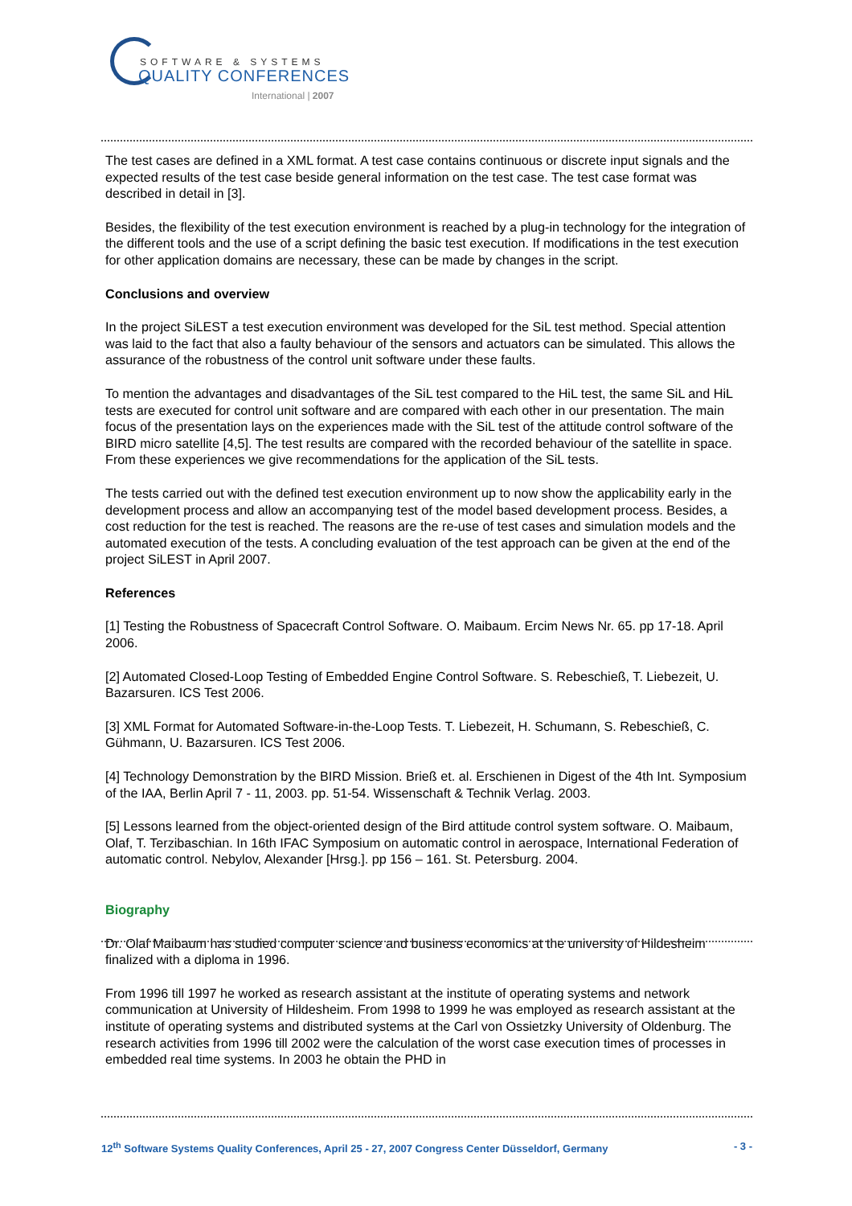SOFTWARE & SYSTEMS
QUALITY CONFERENCES
International | 2007
The test cases are defined in a XML format. A test case contains continuous or discrete input signals and the expected results of the test case beside general information on the test case. The test case format was described in detail in [3].
Besides, the flexibility of the test execution environment is reached by a plug-in technology for the integration of the different tools and the use of a script defining the basic test execution. If modifications in the test execution for other application domains are necessary, these can be made by changes in the script.
Conclusions and overview
In the project SiLEST a test execution environment was developed for the SiL test method. Special attention was laid to the fact that also a faulty behaviour of the sensors and actuators can be simulated. This allows the assurance of the robustness of the control unit software under these faults.
To mention the advantages and disadvantages of the SiL test compared to the HiL test, the same SiL and HiL tests are executed for control unit software and are compared with each other in our presentation. The main focus of the presentation lays on the experiences made with the SiL test of the attitude control software of the BIRD micro satellite [4,5]. The test results are compared with the recorded behaviour of the satellite in space. From these experiences we give recommendations for the application of the SiL tests.
The tests carried out with the defined test execution environment up to now show the applicability early in the development process and allow an accompanying test of the model based development process. Besides, a cost reduction for the test is reached. The reasons are the re-use of test cases and simulation models and the automated execution of the tests. A concluding evaluation of the test approach can be given at the end of the project SiLEST in April 2007.
References
[1] Testing the Robustness of Spacecraft Control Software. O. Maibaum. Ercim News Nr. 65. pp 17-18. April 2006.
[2] Automated Closed-Loop Testing of Embedded Engine Control Software. S. Rebeschieß, T. Liebezeit, U. Bazarsuren. ICS Test 2006.
[3] XML Format for Automated Software-in-the-Loop Tests. T. Liebezeit, H. Schumann, S. Rebeschieß, C. Gühmann, U. Bazarsuren. ICS Test 2006.
[4] Technology Demonstration by the BIRD Mission. Brieß et. al. Erschienen in Digest of the 4th Int. Symposium of the IAA, Berlin April 7 - 11, 2003. pp. 51-54. Wissenschaft & Technik Verlag. 2003.
[5] Lessons learned from the object-oriented design of the Bird attitude control system software. O. Maibaum, Olaf, T. Terzibaschian. In 16th IFAC Symposium on automatic control in aerospace, International Federation of automatic control. Nebylov, Alexander [Hrsg.]. pp 156 – 161. St. Petersburg. 2004.
Biography
Dr. Olaf Maibaum has studied computer science and business economics at the university of Hildesheim finalized with a diploma in 1996.
From 1996 till 1997 he worked as research assistant at the institute of operating systems and network communication at University of Hildesheim. From 1998 to 1999 he was employed as research assistant at the institute of operating systems and distributed systems at the Carl von Ossietzky University of Oldenburg. The research activities from 1996 till 2002 were the calculation of the worst case execution times of processes in embedded real time systems. In 2003 he obtain the PHD in
12<sup>th</sup> Software Systems Quality Conferences, April 25 - 27, 2007 Congress Center Düsseldorf, Germany - 3 -